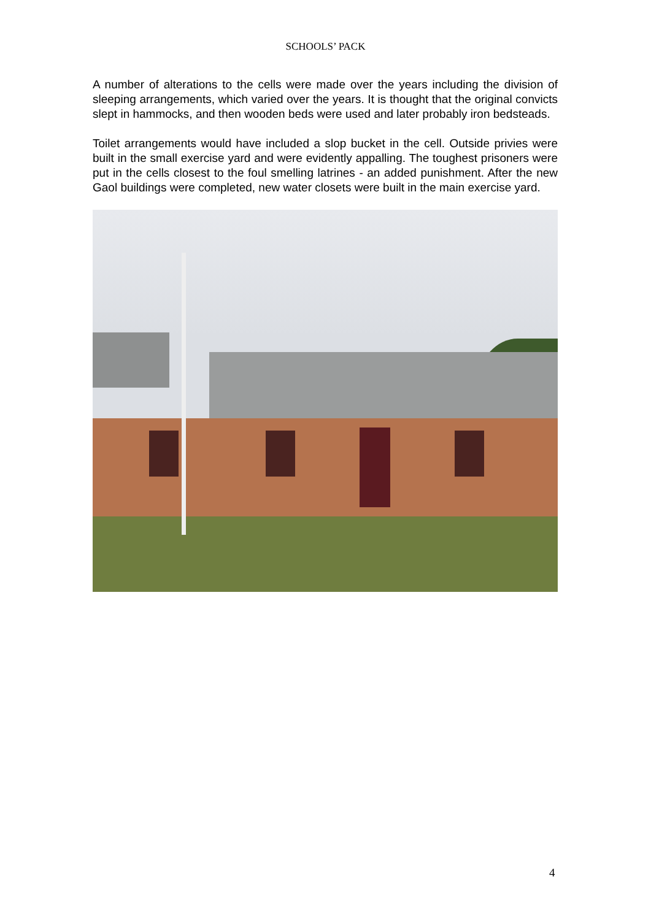SCHOOLS’ PACK
A number of alterations to the cells were made over the years including the division of sleeping arrangements, which varied over the years. It is thought that the original convicts slept in hammocks, and then wooden beds were used and later probably iron bedsteads.
Toilet arrangements would have included a slop bucket in the cell. Outside privies were built in the small exercise yard and were evidently appalling. The toughest prisoners were put in the cells closest to the foul smelling latrines - an added punishment. After the new Gaol buildings were completed, new water closets were built in the main exercise yard.
4